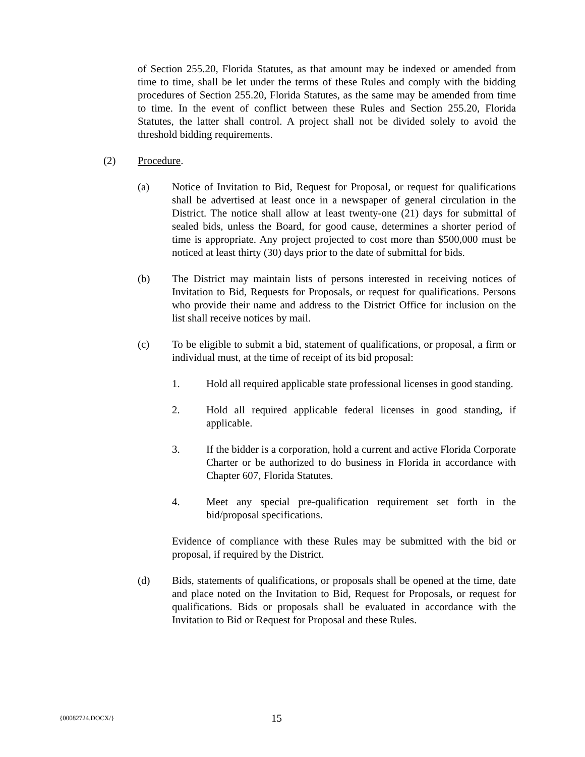of Section 255.20, Florida Statutes, as that amount may be indexed or amended from time to time, shall be let under the terms of these Rules and comply with the bidding procedures of Section 255.20, Florida Statutes, as the same may be amended from time to time. In the event of conflict between these Rules and Section 255.20, Florida Statutes, the latter shall control. A project shall not be divided solely to avoid the threshold bidding requirements.
(2) Procedure.
(a) Notice of Invitation to Bid, Request for Proposal, or request for qualifications shall be advertised at least once in a newspaper of general circulation in the District. The notice shall allow at least twenty-one (21) days for submittal of sealed bids, unless the Board, for good cause, determines a shorter period of time is appropriate. Any project projected to cost more than $500,000 must be noticed at least thirty (30) days prior to the date of submittal for bids.
(b) The District may maintain lists of persons interested in receiving notices of Invitation to Bid, Requests for Proposals, or request for qualifications. Persons who provide their name and address to the District Office for inclusion on the list shall receive notices by mail.
(c) To be eligible to submit a bid, statement of qualifications, or proposal, a firm or individual must, at the time of receipt of its bid proposal:
1. Hold all required applicable state professional licenses in good standing.
2. Hold all required applicable federal licenses in good standing, if applicable.
3. If the bidder is a corporation, hold a current and active Florida Corporate Charter or be authorized to do business in Florida in accordance with Chapter 607, Florida Statutes.
4. Meet any special pre-qualification requirement set forth in the bid/proposal specifications.
Evidence of compliance with these Rules may be submitted with the bid or proposal, if required by the District.
(d) Bids, statements of qualifications, or proposals shall be opened at the time, date and place noted on the Invitation to Bid, Request for Proposals, or request for qualifications. Bids or proposals shall be evaluated in accordance with the Invitation to Bid or Request for Proposal and these Rules.
{00082724.DOCX/}
15